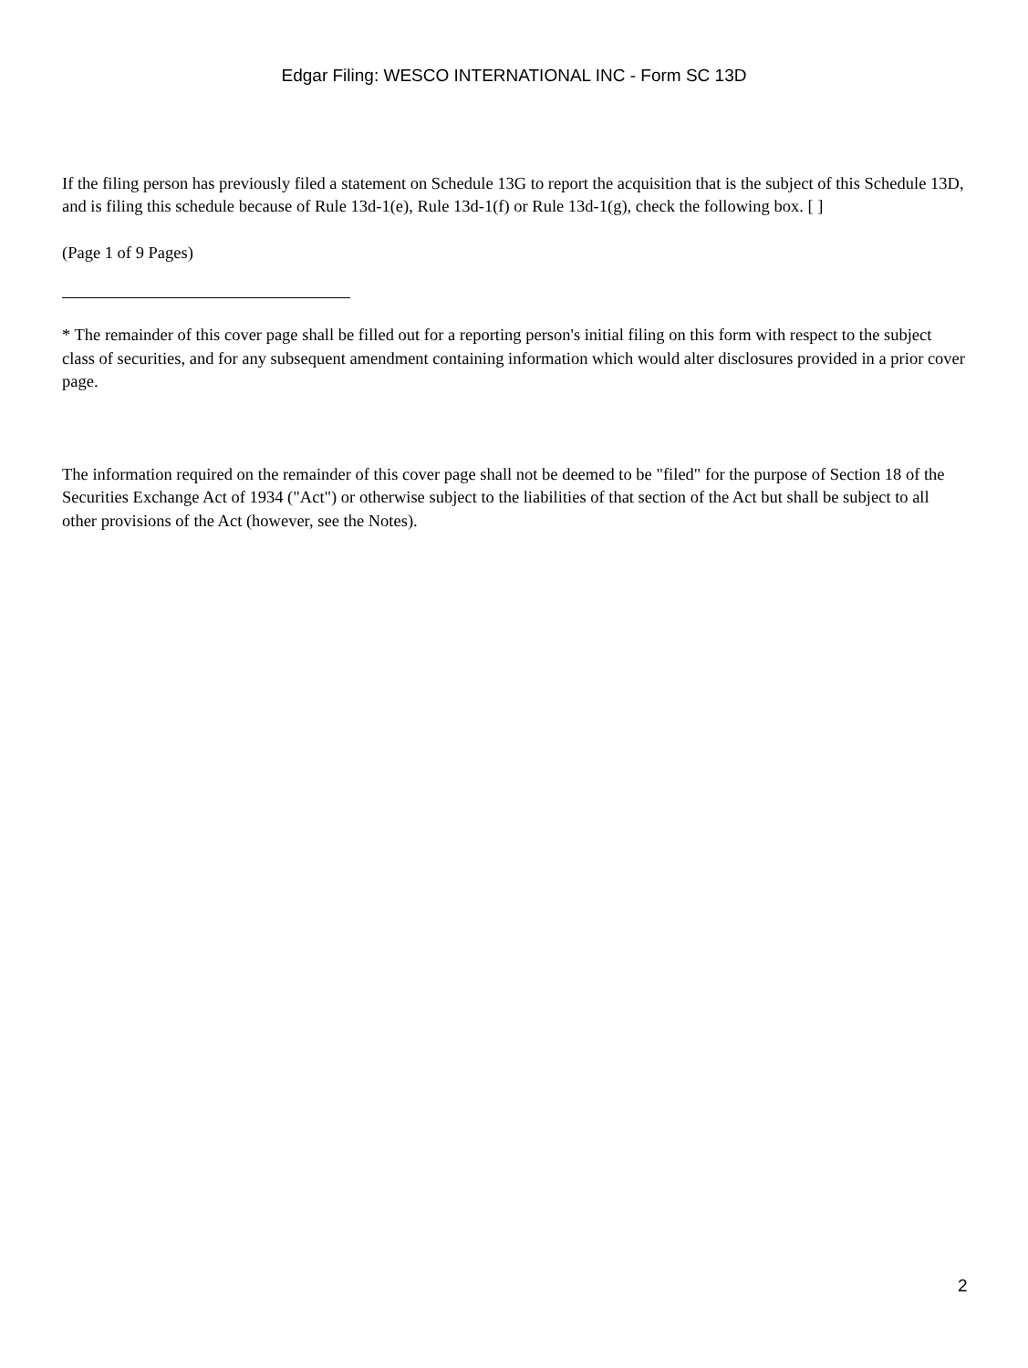Edgar Filing: WESCO INTERNATIONAL INC - Form SC 13D
If the filing person has previously filed a statement on Schedule 13G to report the acquisition that is the subject of this Schedule 13D, and is filing this schedule because of Rule 13d-1(e), Rule 13d-1(f) or Rule 13d-1(g), check the following box. [ ]
(Page 1 of 9 Pages)
* The remainder of this cover page shall be filled out for a reporting person's initial filing on this form with respect to the subject class of securities, and for any subsequent amendment containing information which would alter disclosures provided in a prior cover page.
The information required on the remainder of this cover page shall not be deemed to be "filed" for the purpose of Section 18 of the Securities Exchange Act of 1934 ("Act") or otherwise subject to the liabilities of that section of the Act but shall be subject to all other provisions of the Act (however, see the Notes).
2